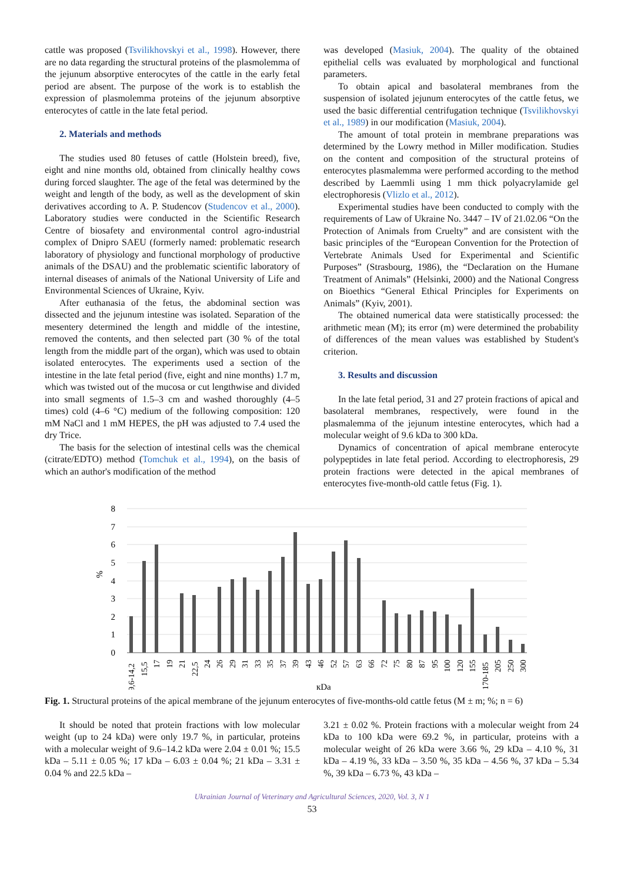cattle was proposed (Tsvilikhovskyi et al., 1998). However, there are no data regarding the structural proteins of the plasmolemma of the jejunum absorptive enterocytes of the cattle in the early fetal period are absent. The purpose of the work is to establish the expression of plasmolemma proteins of the jejunum absorptive enterocytes of cattle in the late fetal period.
2. Materials and methods
The studies used 80 fetuses of cattle (Holstein breed), five, eight and nine months old, obtained from clinically healthy cows during forced slaughter. The age of the fetal was determined by the weight and length of the body, as well as the development of skin derivatives according to A. P. Studencov (Studencov et al., 2000). Laboratory studies were conducted in the Scientific Research Centre of biosafety and environmental control agro-industrial complex of Dnipro SAEU (formerly named: problematic research laboratory of physiology and functional morphology of productive animals of the DSAU) and the problematic scientific laboratory of internal diseases of animals of the National University of Life and Environmental Sciences of Ukraine, Kyiv.
After euthanasia of the fetus, the abdominal section was dissected and the jejunum intestine was isolated. Separation of the mesentery determined the length and middle of the intestine, removed the contents, and then selected part (30 % of the total length from the middle part of the organ), which was used to obtain isolated enterocytes. The experiments used a section of the intestine in the late fetal period (five, eight and nine months) 1.7 m, which was twisted out of the mucosa or cut lengthwise and divided into small segments of 1.5–3 cm and washed thoroughly (4–5 times) cold (4–6 °C) medium of the following composition: 120 mM NaCl and 1 mM HEPES, the pH was adjusted to 7.4 used the dry Trice.
The basis for the selection of intestinal cells was the chemical (citrate/EDTO) method (Tomchuk et al., 1994), on the basis of which an author's modification of the method
was developed (Masiuk, 2004). The quality of the obtained epithelial cells was evaluated by morphological and functional parameters.
To obtain apical and basolateral membranes from the suspension of isolated jejunum enterocytes of the cattle fetus, we used the basic differential centrifugation technique (Tsvilikhovskyi et al., 1989) in our modification (Masiuk, 2004).
The amount of total protein in membrane preparations was determined by the Lowry method in Miller modification. Studies on the content and composition of the structural proteins of enterocytes plasmalemma were performed according to the method described by Laemmli using 1 mm thick polyacrylamide gel electrophoresis (Vlizlo et al., 2012).
Experimental studies have been conducted to comply with the requirements of Law of Ukraine No. 3447 – IV of 21.02.06 “On the Protection of Animals from Cruelty” and are consistent with the basic principles of the “European Convention for the Protection of Vertebrate Animals Used for Experimental and Scientific Purposes” (Strasbourg, 1986), the “Declaration on the Humane Treatment of Animals” (Helsinki, 2000) and the National Congress on Bioethics “General Ethical Principles for Experiments on Animals” (Kyiv, 2001).
The obtained numerical data were statistically processed: the arithmetic mean (M); its error (m) were determined the probability of differences of the mean values was established by Student's criterion.
3. Results and discussion
In the late fetal period, 31 and 27 protein fractions of apical and basolateral membranes, respectively, were found in the plasmalemma of the jejunum intestine enterocytes, which had a molecular weight of 9.6 kDa to 300 kDa.
Dynamics of concentration of apical membrane enterocyte polypeptides in late fetal period. According to electrophoresis, 29 protein fractions were detected in the apical membranes of enterocytes five-month-old cattle fetus (Fig. 1).
8
7
6
5
4
3
2
1
0
%
9,6-14,2
15,5
17
19
21
22,5
24
26
29
31
33
35
37
39
43
46
52
57
63
66
72
75
80
87
95
100
120
155
170-185
205
250
300
кDa
Fig. 1. Structural proteins of the apical membrane of the jejunum enterocytes of five-months-old cattle fetus (M ± m; %; n = 6)
It should be noted that protein fractions with low molecular weight (up to 24 kDa) were only 19.7 %, in particular, proteins with a molecular weight of 9.6–14.2 kDa were 2.04 ± 0.01 %; 15.5 kDa – 5.11 ± 0.05 %; 17 kDa – 6.03 ± 0.04 %; 21 kDa – 3.31 ± 0.04 % and 22.5 kDa –
3.21 ± 0.02 %. Protein fractions with a molecular weight from 24 kDa to 100 kDa were 69.2 %, in particular, proteins with a molecular weight of 26 kDa were 3.66 %, 29 kDa – 4.10 %, 31 kDa – 4.19 %, 33 kDa – 3.50 %, 35 kDa – 4.56 %, 37 kDa – 5.34 %, 39 kDa – 6.73 %, 43 kDa –
Ukrainian Journal of Veterinary and Agricultural Sciences, 2020, Vol. 3, N 1
53